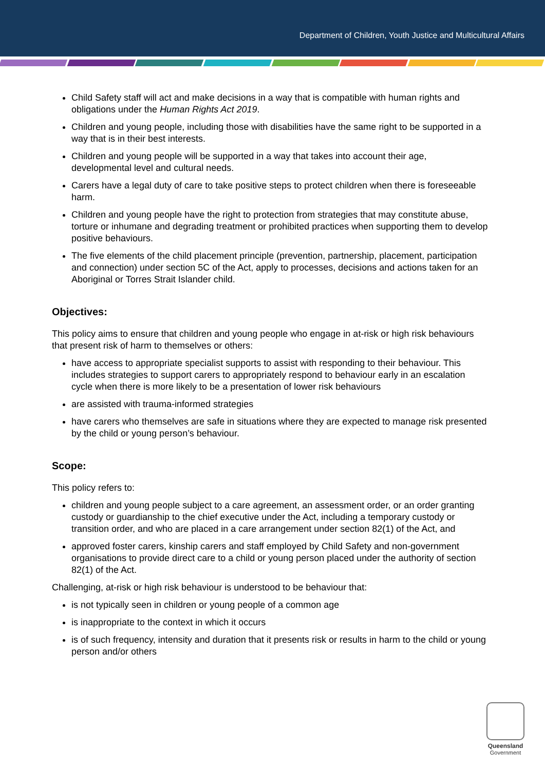Department of Children, Youth Justice and Multicultural Affairs
Child Safety staff will act and make decisions in a way that is compatible with human rights and obligations under the Human Rights Act 2019.
Children and young people, including those with disabilities have the same right to be supported in a way that is in their best interests.
Children and young people will be supported in a way that takes into account their age, developmental level and cultural needs.
Carers have a legal duty of care to take positive steps to protect children when there is foreseeable harm.
Children and young people have the right to protection from strategies that may constitute abuse, torture or inhumane and degrading treatment or prohibited practices when supporting them to develop positive behaviours.
The five elements of the child placement principle (prevention, partnership, placement, participation and connection) under section 5C of the Act, apply to processes, decisions and actions taken for an Aboriginal or Torres Strait Islander child.
Objectives:
This policy aims to ensure that children and young people who engage in at-risk or high risk behaviours that present risk of harm to themselves or others:
have access to appropriate specialist supports to assist with responding to their behaviour. This includes strategies to support carers to appropriately respond to behaviour early in an escalation cycle when there is more likely to be a presentation of lower risk behaviours
are assisted with trauma-informed strategies
have carers who themselves are safe in situations where they are expected to manage risk presented by the child or young person’s behaviour.
Scope:
This policy refers to:
children and young people subject to a care agreement, an assessment order, or an order granting custody or guardianship to the chief executive under the Act, including a temporary custody or transition order, and who are placed in a care arrangement under section 82(1) of the Act, and
approved foster carers, kinship carers and staff employed by Child Safety and non-government organisations to provide direct care to a child or young person placed under the authority of section 82(1) of the Act.
Challenging, at-risk or high risk behaviour is understood to be behaviour that:
is not typically seen in children or young people of a common age
is inappropriate to the context in which it occurs
is of such frequency, intensity and duration that it presents risk or results in harm to the child or young person and/or others
Queensland
Government